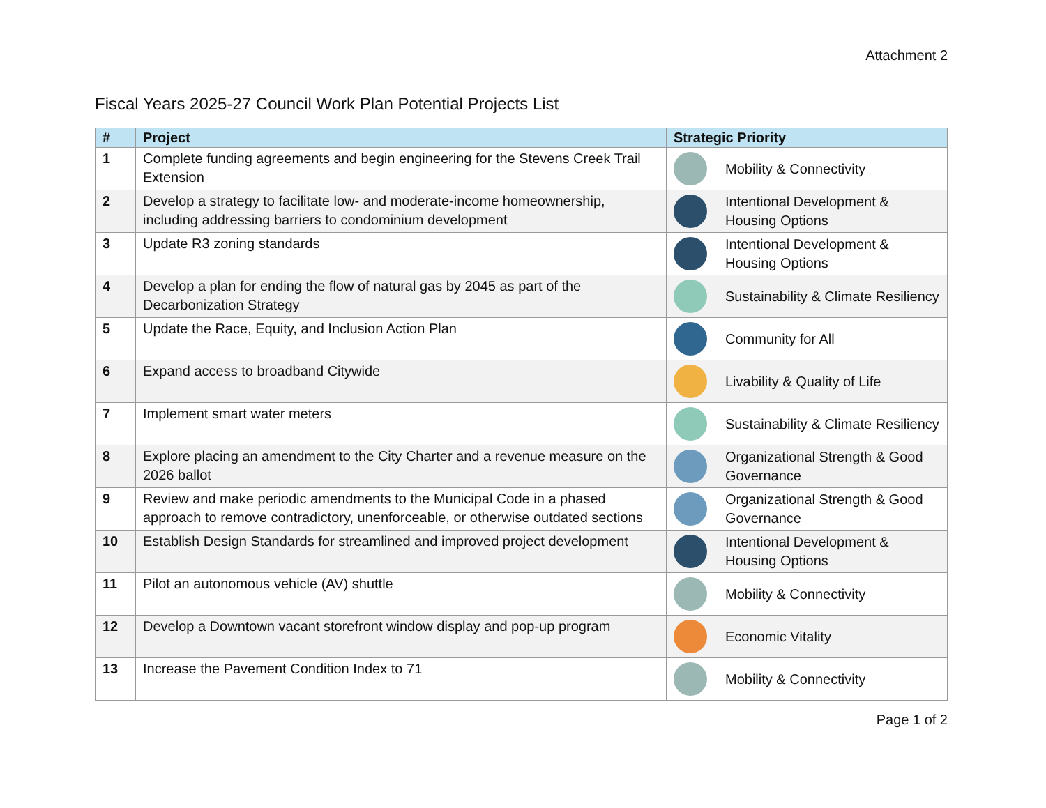Attachment 2
Fiscal Years 2025-27 Council Work Plan Potential Projects List
| # | Project | Strategic Priority |
| --- | --- | --- |
| 1 | Complete funding agreements and begin engineering for the Stevens Creek Trail Extension | Mobility & Connectivity |
| 2 | Develop a strategy to facilitate low- and moderate-income homeownership, including addressing barriers to condominium development | Intentional Development & Housing Options |
| 3 | Update R3 zoning standards | Intentional Development & Housing Options |
| 4 | Develop a plan for ending the flow of natural gas by 2045 as part of the Decarbonization Strategy | Sustainability & Climate Resiliency |
| 5 | Update the Race, Equity, and Inclusion Action Plan | Community for All |
| 6 | Expand access to broadband Citywide | Livability & Quality of Life |
| 7 | Implement smart water meters | Sustainability & Climate Resiliency |
| 8 | Explore placing an amendment to the City Charter and a revenue measure on the 2026 ballot | Organizational Strength & Good Governance |
| 9 | Review and make periodic amendments to the Municipal Code in a phased approach to remove contradictory, unenforceable, or otherwise outdated sections | Organizational Strength & Good Governance |
| 10 | Establish Design Standards for streamlined and improved project development | Intentional Development & Housing Options |
| 11 | Pilot an autonomous vehicle (AV) shuttle | Mobility & Connectivity |
| 12 | Develop a Downtown vacant storefront window display and pop-up program | Economic Vitality |
| 13 | Increase the Pavement Condition Index to 71 | Mobility & Connectivity |
Page 1 of 2